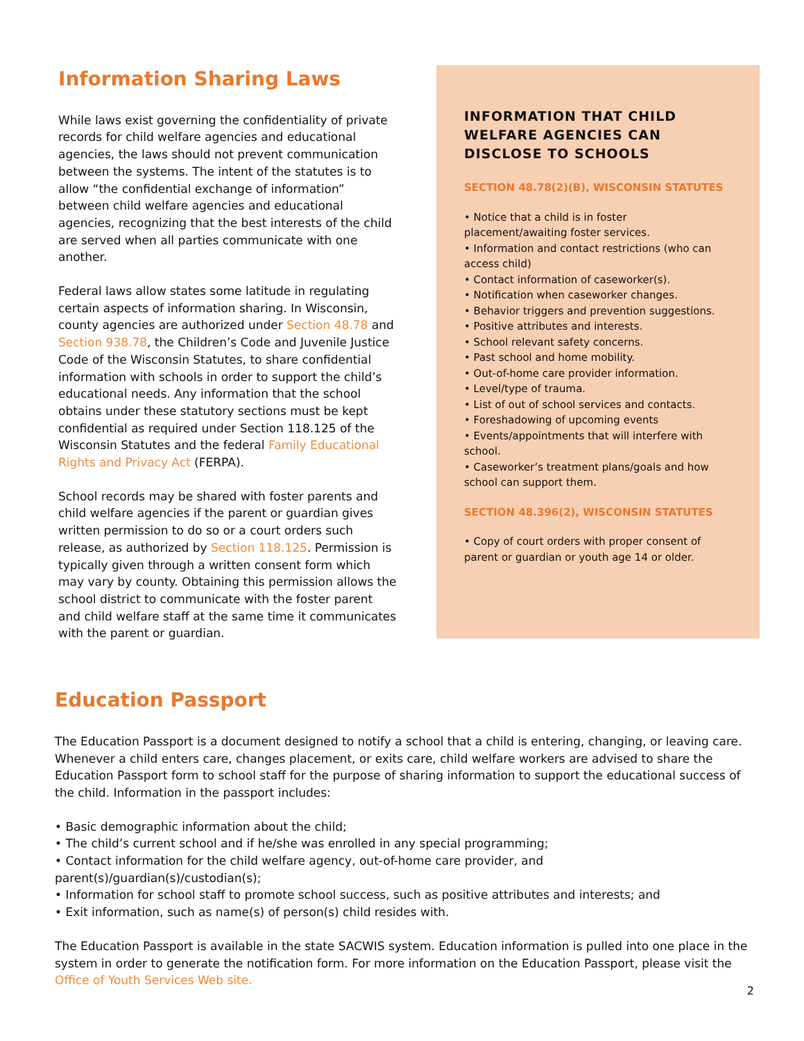Information Sharing Laws
While laws exist governing the confidentiality of private records for child welfare agencies and educational agencies, the laws should not prevent communication between the systems. The intent of the statutes is to allow “the confidential exchange of information” between child welfare agencies and educational agencies, recognizing that the best interests of the child are served when all parties communicate with one another.
Federal laws allow states some latitude in regulating certain aspects of information sharing. In Wisconsin, county agencies are authorized under Section 48.78 and Section 938.78, the Children’s Code and Juvenile Justice Code of the Wisconsin Statutes, to share confidential information with schools in order to support the child’s educational needs. Any information that the school obtains under these statutory sections must be kept confidential as required under Section 118.125 of the Wisconsin Statutes and the federal Family Educational Rights and Privacy Act (FERPA).
School records may be shared with foster parents and child welfare agencies if the parent or guardian gives written permission to do so or a court orders such release, as authorized by Section 118.125. Permission is typically given through a written consent form which may vary by county. Obtaining this permission allows the school district to communicate with the foster parent and child welfare staff at the same time it communicates with the parent or guardian.
INFORMATION THAT CHILD WELFARE AGENCIES CAN DISCLOSE TO SCHOOLS
SECTION 48.78(2)(B), WISCONSIN STATUTES
• Notice that a child is in foster placement/awaiting foster services.
• Information and contact restrictions (who can access child)
• Contact information of caseworker(s).
• Notification when caseworker changes.
• Behavior triggers and prevention suggestions.
• Positive attributes and interests.
• School relevant safety concerns.
• Past school and home mobility.
• Out-of-home care provider information.
• Level/type of trauma.
• List of out of school services and contacts.
• Foreshadowing of upcoming events
• Events/appointments that will interfere with school.
• Caseworker’s treatment plans/goals and how school can support them.
SECTION 48.396(2), WISCONSIN STATUTES
• Copy of court orders with proper consent of parent or guardian or youth age 14 or older.
Education Passport
The Education Passport is a document designed to notify a school that a child is entering, changing, or leaving care. Whenever a child enters care, changes placement, or exits care, child welfare workers are advised to share the Education Passport form to school staff for the purpose of sharing information to support the educational success of the child. Information in the passport includes:
• Basic demographic information about the child;
• The child’s current school and if he/she was enrolled in any special programming;
• Contact information for the child welfare agency, out-of-home care provider, and parent(s)/guardian(s)/custodian(s);
• Information for school staff to promote school success, such as positive attributes and interests; and
• Exit information, such as name(s) of person(s) child resides with.
The Education Passport is available in the state SACWIS system. Education information is pulled into one place in the system in order to generate the notification form. For more information on the Education Passport, please visit the Office of Youth Services Web site.
2